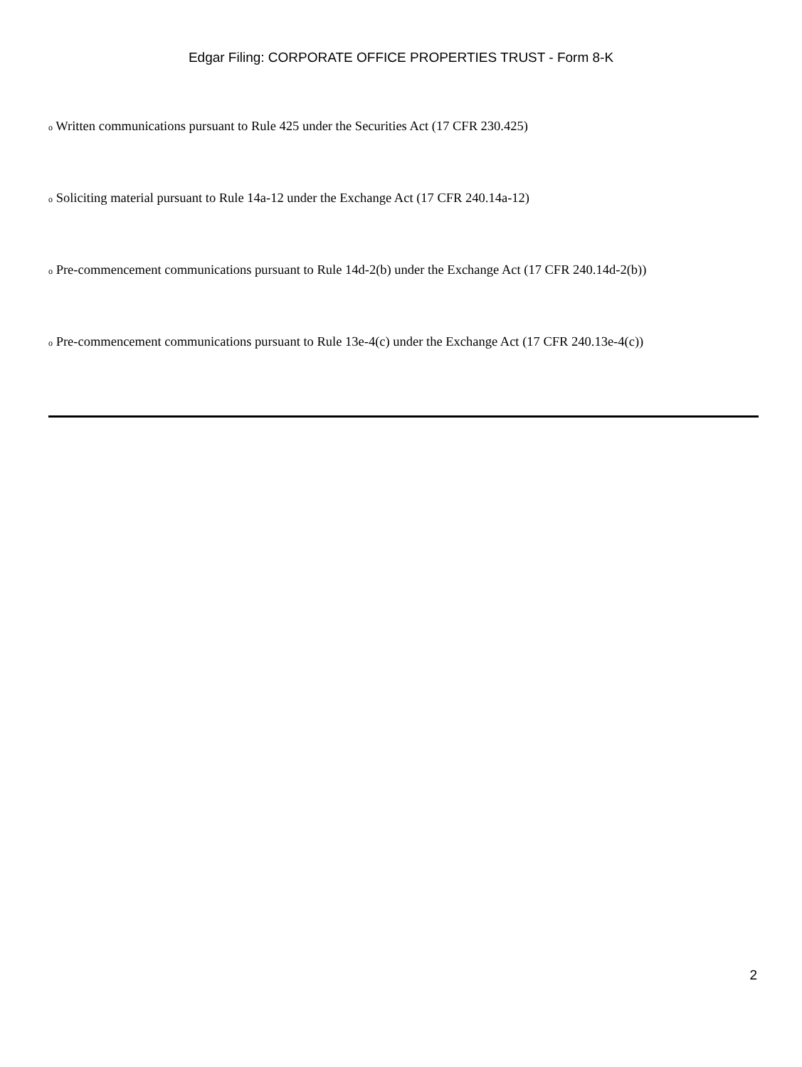Edgar Filing: CORPORATE OFFICE PROPERTIES TRUST - Form 8-K
o Written communications pursuant to Rule 425 under the Securities Act (17 CFR 230.425)
o Soliciting material pursuant to Rule 14a-12 under the Exchange Act (17 CFR 240.14a-12)
o Pre-commencement communications pursuant to Rule 14d-2(b) under the Exchange Act (17 CFR 240.14d-2(b))
o Pre-commencement communications pursuant to Rule 13e-4(c) under the Exchange Act (17 CFR 240.13e-4(c))
2